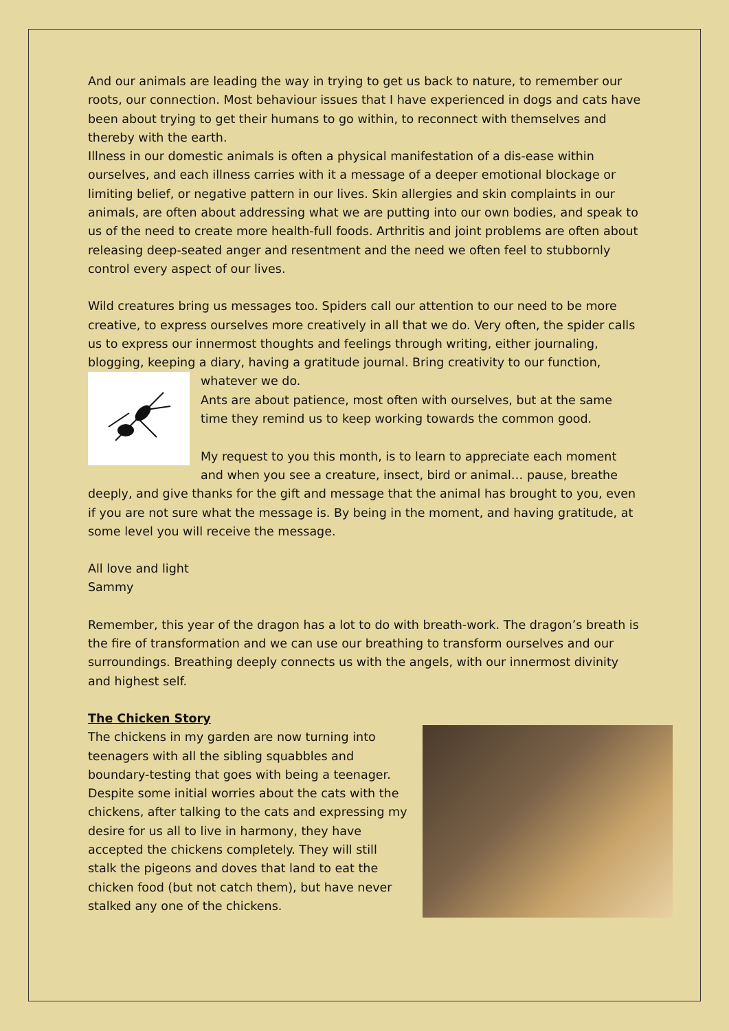And our animals are leading the way in trying to get us back to nature, to remember our roots, our connection. Most behaviour issues that I have experienced in dogs and cats have been about trying to get their humans to go within, to reconnect with themselves and thereby with the earth.
Illness in our domestic animals is often a physical manifestation of a dis-ease within ourselves, and each illness carries with it a message of a deeper emotional blockage or limiting belief, or negative pattern in our lives. Skin allergies and skin complaints in our animals, are often about addressing what we are putting into our own bodies, and speak to us of the need to create more health-full foods. Arthritis and joint problems are often about releasing deep-seated anger and resentment and the need we often feel to stubbornly control every aspect of our lives.
Wild creatures bring us messages too. Spiders call our attention to our need to be more creative, to express ourselves more creatively in all that we do. Very often, the spider calls us to express our innermost thoughts and feelings through writing, either journaling, blogging, keeping a diary, having a gratitude journal. Bring creativity to our function, whatever we do.
Ants are about patience, most often with ourselves, but at the same time they remind us to keep working towards the common good.
My request to you this month, is to learn to appreciate each moment and when you see a creature, insect, bird or animal… pause, breathe deeply, and give thanks for the gift and message that the animal has brought to you, even if you are not sure what the message is. By being in the moment, and having gratitude, at some level you will receive the message.
All love and light
Sammy
Remember, this year of the dragon has a lot to do with breath-work. The dragon’s breath is the fire of transformation and we can use our breathing to transform ourselves and our surroundings. Breathing deeply connects us with the angels, with our innermost divinity and highest self.
The Chicken Story
The chickens in my garden are now turning into teenagers with all the sibling squabbles and boundary-testing that goes with being a teenager. Despite some initial worries about the cats with the chickens, after talking to the cats and expressing my desire for us all to live in harmony, they have accepted the chickens completely. They will still stalk the pigeons and doves that land to eat the chicken food (but not catch them), but have never stalked any one of the chickens.